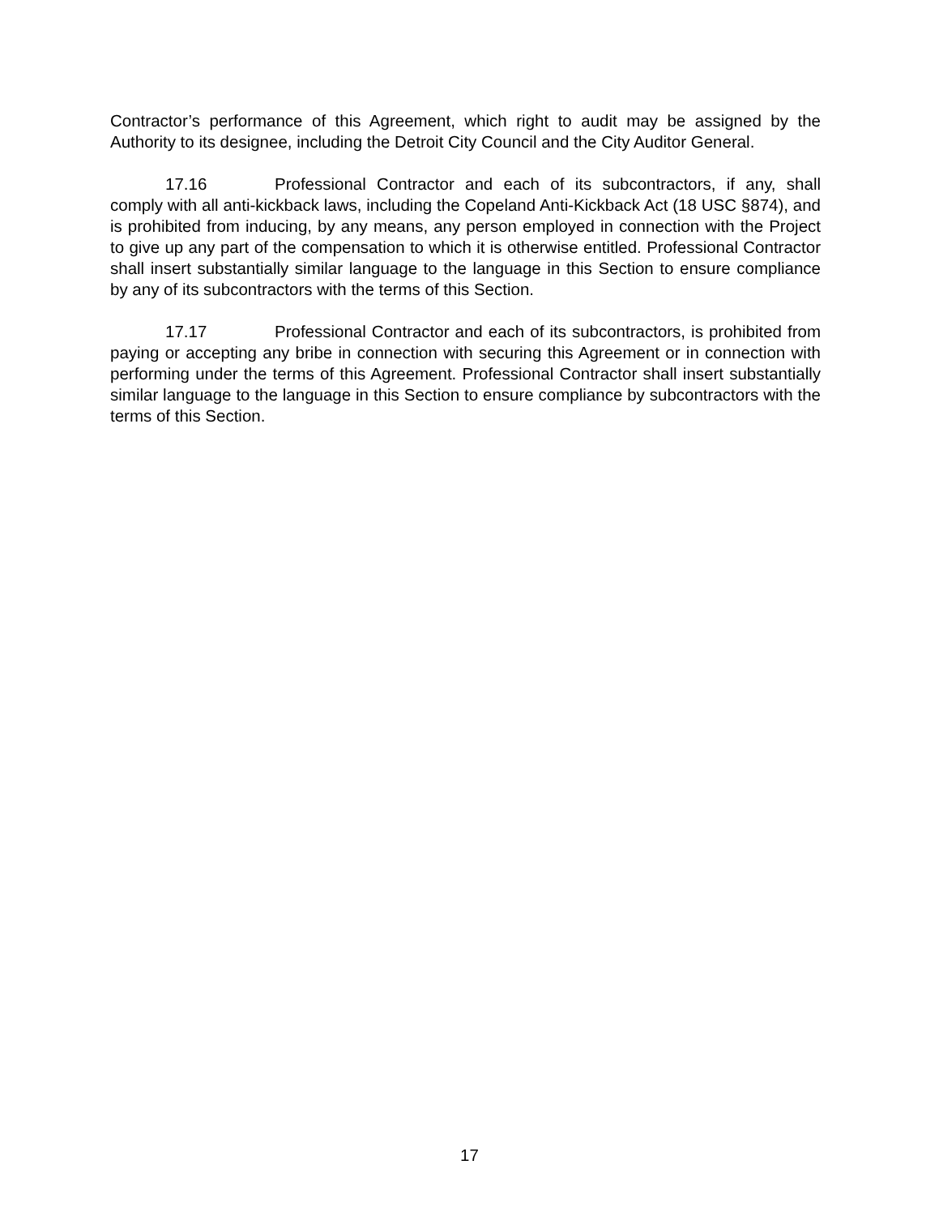Contractor’s performance of this Agreement, which right to audit may be assigned by the Authority to its designee, including the Detroit City Council and the City Auditor General.
17.16 Professional Contractor and each of its subcontractors, if any, shall comply with all anti-kickback laws, including the Copeland Anti-Kickback Act (18 USC §874), and is prohibited from inducing, by any means, any person employed in connection with the Project to give up any part of the compensation to which it is otherwise entitled. Professional Contractor shall insert substantially similar language to the language in this Section to ensure compliance by any of its subcontractors with the terms of this Section.
17.17 Professional Contractor and each of its subcontractors, is prohibited from paying or accepting any bribe in connection with securing this Agreement or in connection with performing under the terms of this Agreement. Professional Contractor shall insert substantially similar language to the language in this Section to ensure compliance by subcontractors with the terms of this Section.
17